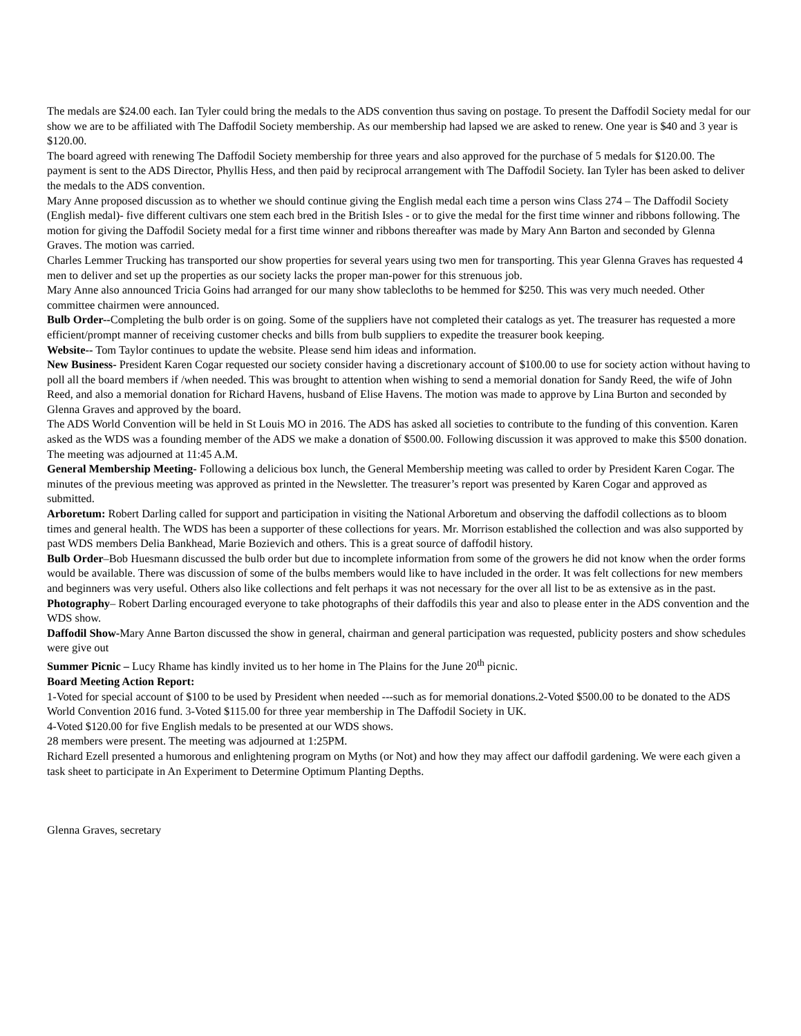The medals are $24.00 each. Ian Tyler could bring the medals to the ADS convention thus saving on postage. To present the Daffodil Society medal for our show we are to be affiliated with The Daffodil Society membership. As our membership had lapsed we are asked to renew. One year is $40 and 3 year is $120.00.
The board agreed with renewing The Daffodil Society membership for three years and also approved for the purchase of 5 medals for $120.00. The payment is sent to the ADS Director, Phyllis Hess, and then paid by reciprocal arrangement with The Daffodil Society. Ian Tyler has been asked to deliver the medals to the ADS convention.
Mary Anne proposed discussion as to whether we should continue giving the English medal each time a person wins Class 274 – The Daffodil Society (English medal)- five different cultivars one stem each bred in the British Isles - or to give the medal for the first time winner and ribbons following. The motion for giving the Daffodil Society medal for a first time winner and ribbons thereafter was made by Mary Ann Barton and seconded by Glenna Graves. The motion was carried.
Charles Lemmer Trucking has transported our show properties for several years using two men for transporting. This year Glenna Graves has requested 4 men to deliver and set up the properties as our society lacks the proper man-power for this strenuous job.
Mary Anne also announced Tricia Goins had arranged for our many show tablecloths to be hemmed for $250. This was very much needed. Other committee chairmen were announced.
Bulb Order--Completing the bulb order is on going. Some of the suppliers have not completed their catalogs as yet. The treasurer has requested a more efficient/prompt manner of receiving customer checks and bills from bulb suppliers to expedite the treasurer book keeping.
Website-- Tom Taylor continues to update the website. Please send him ideas and information.
New Business- President Karen Cogar requested our society consider having a discretionary account of $100.00 to use for society action without having to poll all the board members if /when needed. This was brought to attention when wishing to send a memorial donation for Sandy Reed, the wife of John Reed, and also a memorial donation for Richard Havens, husband of Elise Havens. The motion was made to approve by Lina Burton and seconded by Glenna Graves and approved by the board.
The ADS World Convention will be held in St Louis MO in 2016. The ADS has asked all societies to contribute to the funding of this convention. Karen asked as the WDS was a founding member of the ADS we make a donation of $500.00. Following discussion it was approved to make this $500 donation. The meeting was adjourned at 11:45 A.M.
General Membership Meeting- Following a delicious box lunch, the General Membership meeting was called to order by President Karen Cogar. The minutes of the previous meeting was approved as printed in the Newsletter. The treasurer’s report was presented by Karen Cogar and approved as submitted.
Arboretum: Robert Darling called for support and participation in visiting the National Arboretum and observing the daffodil collections as to bloom times and general health. The WDS has been a supporter of these collections for years. Mr. Morrison established the collection and was also supported by past WDS members Delia Bankhead, Marie Bozievich and others. This is a great source of daffodil history.
Bulb Order–Bob Huesmann discussed the bulb order but due to incomplete information from some of the growers he did not know when the order forms would be available. There was discussion of some of the bulbs members would like to have included in the order. It was felt collections for new members and beginners was very useful. Others also like collections and felt perhaps it was not necessary for the over all list to be as extensive as in the past.
Photography– Robert Darling encouraged everyone to take photographs of their daffodils this year and also to please enter in the ADS convention and the WDS show.
Daffodil Show-Mary Anne Barton discussed the show in general, chairman and general participation was requested, publicity posters and show schedules were give out
Summer Picnic – Lucy Rhame has kindly invited us to her home in The Plains for the June 20<sup>th</sup> picnic.
Board Meeting Action Report:
1-Voted for special account of $100 to be used by President when needed ---such as for memorial donations.2-Voted $500.00 to be donated to the ADS World Convention 2016 fund. 3-Voted $115.00 for three year membership in The Daffodil Society in UK.
4-Voted $120.00 for five English medals to be presented at our WDS shows.
28 members were present. The meeting was adjourned at 1:25PM.
Richard Ezell presented a humorous and enlightening program on Myths (or Not) and how they may affect our daffodil gardening. We were each given a task sheet to participate in An Experiment to Determine Optimum Planting Depths.
Glenna Graves, secretary